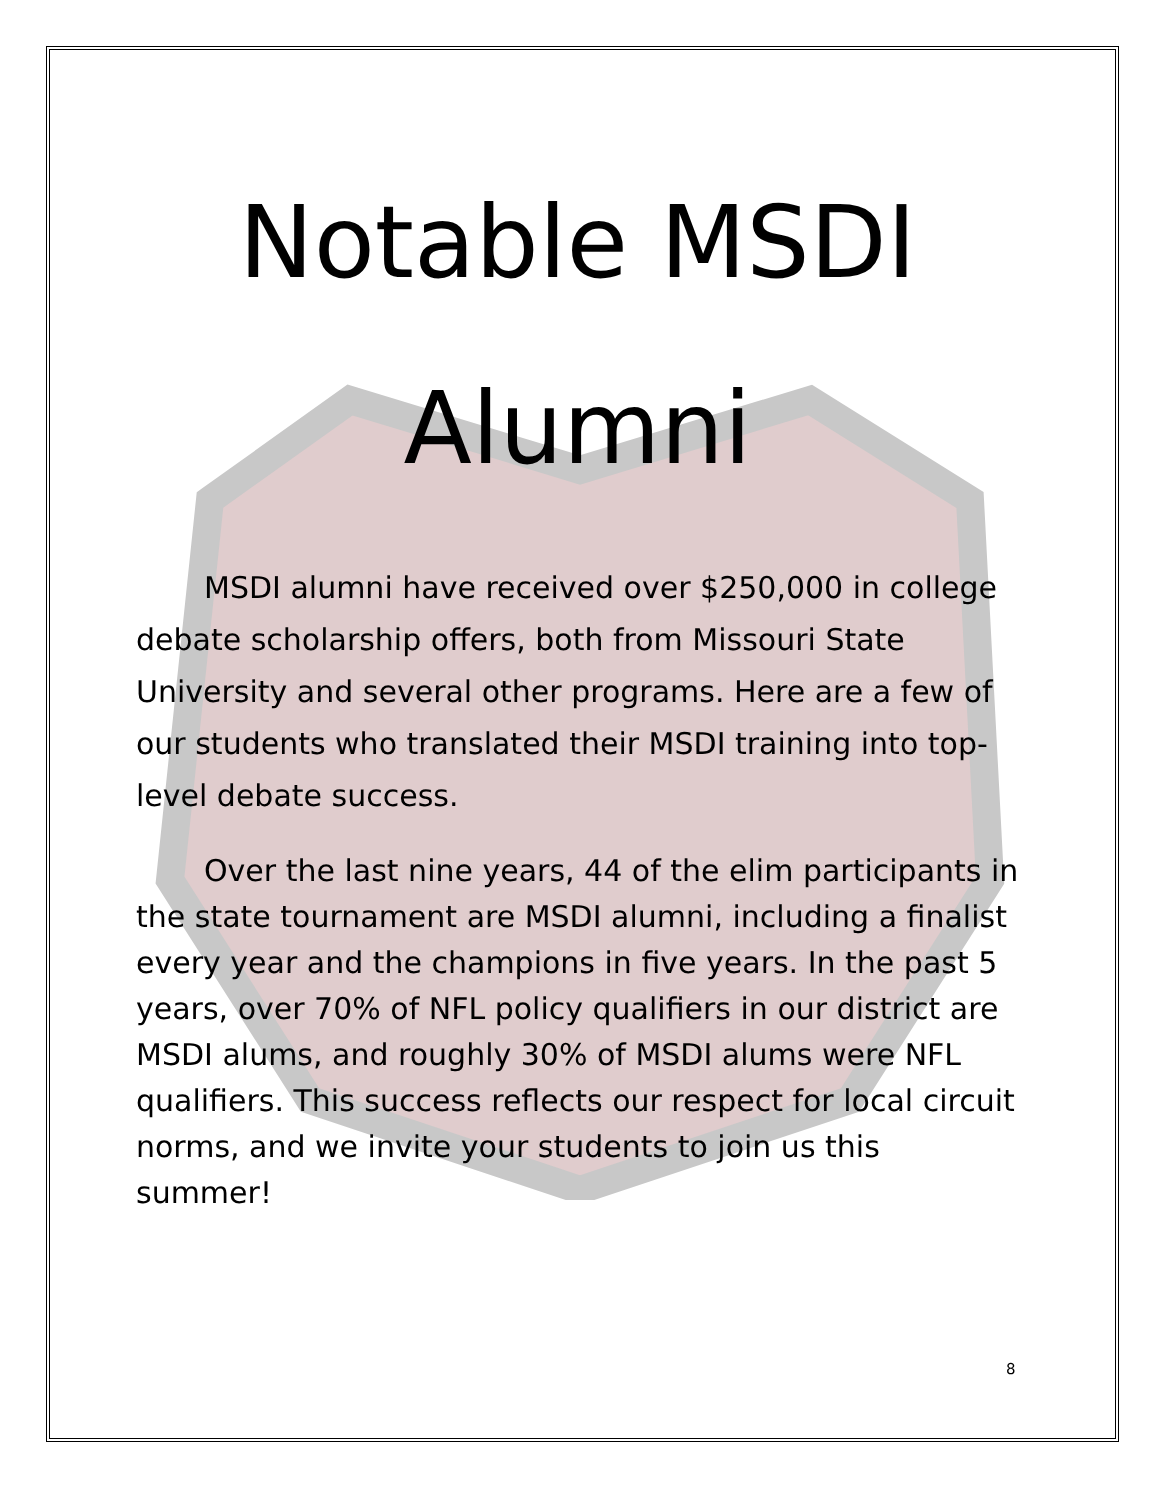Notable MSDI Alumni
MSDI alumni have received over $250,000 in college debate scholarship offers, both from Missouri State University and several other programs. Here are a few of our students who translated their MSDI training into top-level debate success.
Over the last nine years, 44 of the elim participants in the state tournament are MSDI alumni, including a finalist every year and the champions in five years. In the past 5 years, over 70% of NFL policy qualifiers in our district are MSDI alums, and roughly 30% of MSDI alums were NFL qualifiers. This success reflects our respect for local circuit norms, and we invite your students to join us this summer!
8